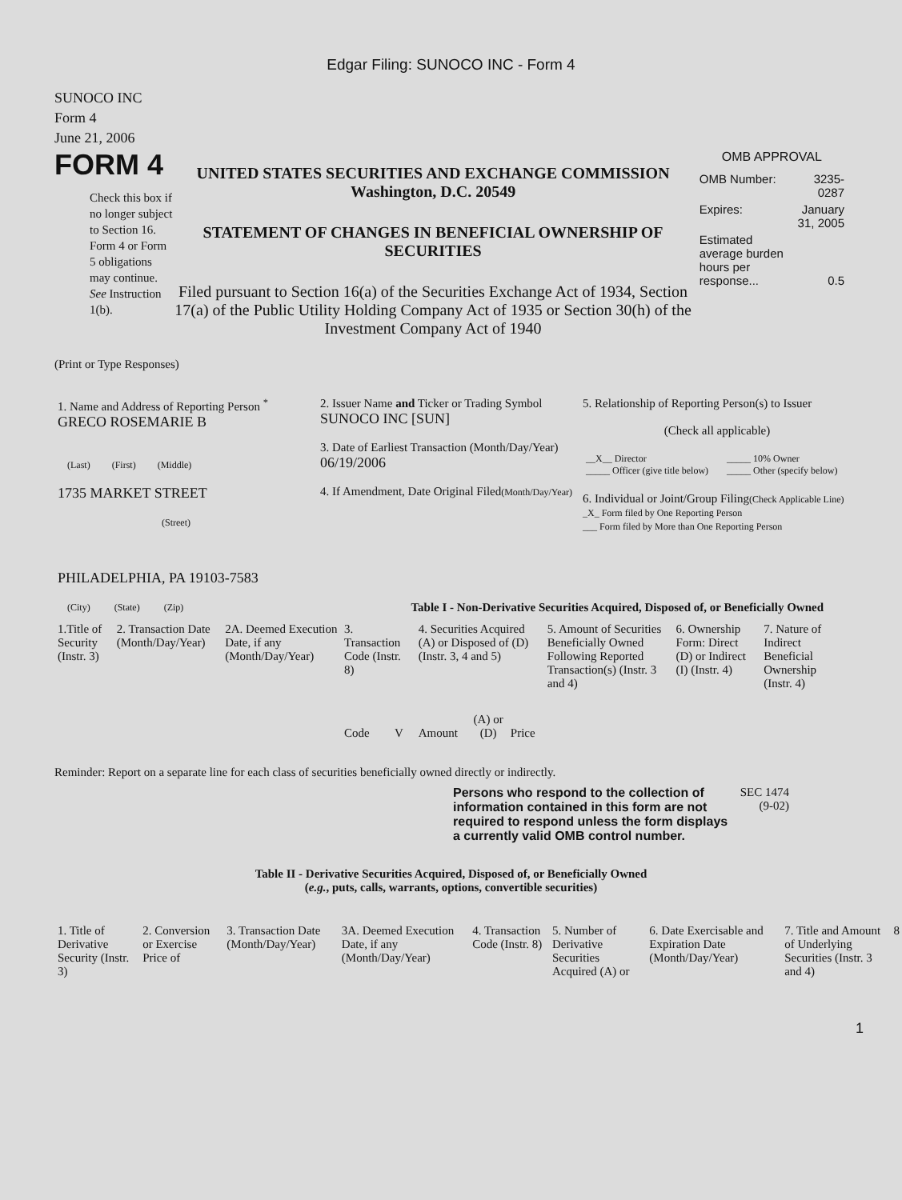Edgar Filing: SUNOCO INC - Form 4
SUNOCO INC
Form 4
June 21, 2006
FORM 4
Check this box if no longer subject to Section 16. Form 4 or Form 5 obligations may continue. See Instruction 1(b).
UNITED STATES SECURITIES AND EXCHANGE COMMISSION
Washington, D.C. 20549
STATEMENT OF CHANGES IN BENEFICIAL OWNERSHIP OF SECURITIES
Filed pursuant to Section 16(a) of the Securities Exchange Act of 1934, Section 17(a) of the Public Utility Holding Company Act of 1935 or Section 30(h) of the Investment Company Act of 1940
OMB APPROVAL
| OMB Number: | 3235-0287 |
| Expires: | January 31, 2005 |
| Estimated average burden hours per response... | 0.5 |
(Print or Type Responses)
| 1. Name and Address of Reporting Person <sup>*</sup> GRECO ROSEMARIE B (Last) (First) (Middle) 1735 MARKET STREET (Street) PHILADELPHIA, PA 19103-7583 (City) (State) (Zip) | 2. Issuer Name and Ticker or Trading Symbol SUNOCO INC [SUN] 3. Date of Earliest Transaction (Month/Day/Year) 06/19/2006 4. If Amendment, Date Original Filed (Month/Day/Year) | 5. Relationship of Reporting Person(s) to Issuer (Check all applicable) / __X__ Director _____ Officer (give title below) / _____ 10% Owner _____ Other (specify below) / 6. Individual or Joint/Group Filing (Check Applicable Line) _X_ Form filed by One Reporting Person ___ Form filed by More than One Reporting Person |
Table I - Non-Derivative Securities Acquired, Disposed of, or Beneficially Owned
| 1.Title of Security (Instr. 3) | 2. Transaction Date (Month/Day/Year) | 2A. Deemed Execution Date, if any (Month/Day/Year) | 3. Transaction Code (Instr. 8) | | 4. Securities Acquired (A) or Disposed of (D) (Instr. 3, 4 and 5) | | | 5. Amount of Securities Beneficially Owned Following Reported Transaction(s) (Instr. 3 and 4) | 6. Ownership Form: Direct (D) or Indirect (I) (Instr. 4) | 7. Nature of Indirect Beneficial Ownership (Instr. 4) |
| | | | Code | V | Amount | (A) or (D) | Price | | | |
Reminder: Report on a separate line for each class of securities beneficially owned directly or indirectly.
Persons who respond to the collection of information contained in this form are not required to respond unless the form displays a currently valid OMB control number.
SEC 1474
(9-02)
Table II - Derivative Securities Acquired, Disposed of, or Beneficially Owned
(e.g., puts, calls, warrants, options, convertible securities)
| 1. Title of Derivative Security (Instr. 3) | 2. Conversion or Exercise Price of | 3. Transaction Date (Month/Day/Year) | 3A. Deemed Execution Date, if any (Month/Day/Year) | 4. Transaction Code (Instr. 8) | 5. Number of Derivative Securities Acquired (A) or | 6. Date Exercisable and Expiration Date (Month/Day/Year) | 7. Title and Amount of Underlying Securities (Instr. 3 and 4) | 8 |
1